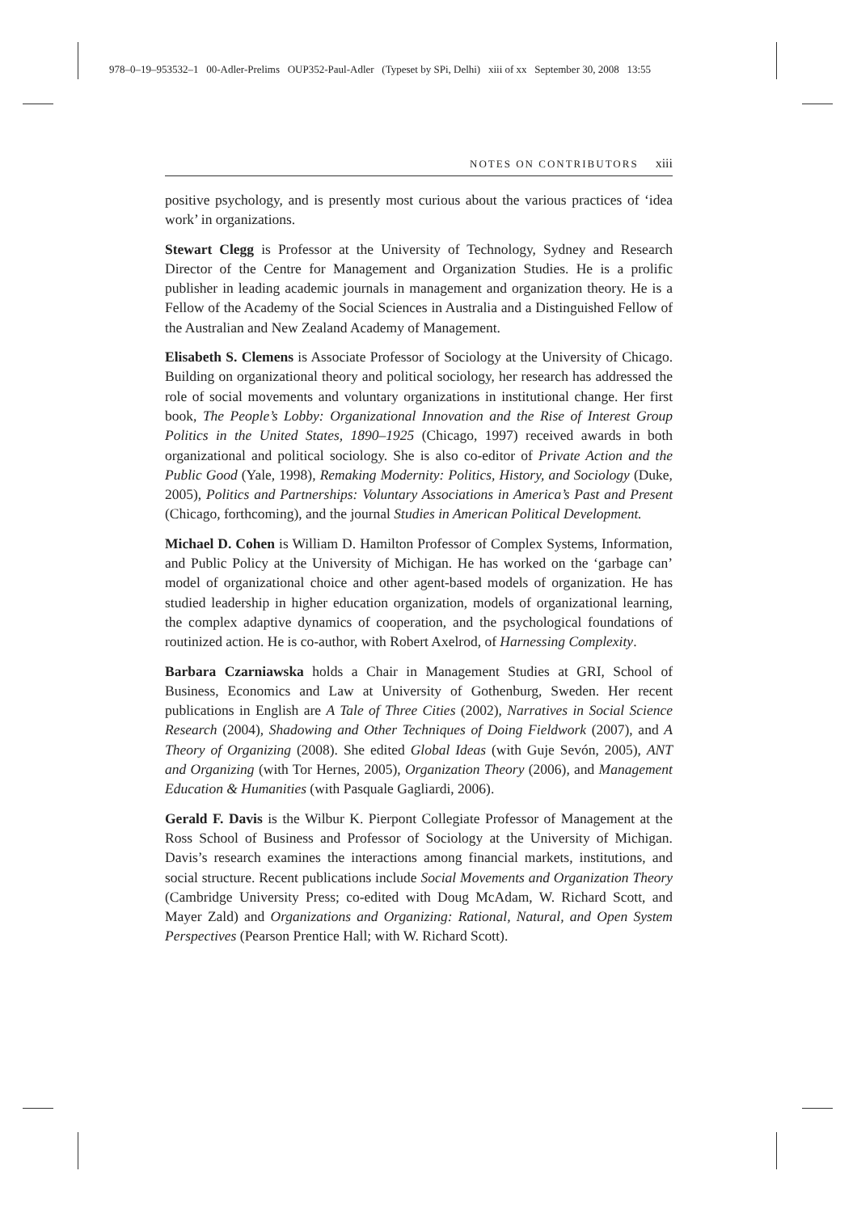978–0–19–953532–1 00-Adler-Prelims OUP352-Paul-Adler (Typeset by SPi, Delhi) xiii of xx September 30, 2008 13:55
NOTES ON CONTRIBUTORS xiii
positive psychology, and is presently most curious about the various practices of ‘idea work’ in organizations.
Stewart Clegg is Professor at the University of Technology, Sydney and Research Director of the Centre for Management and Organization Studies. He is a prolific publisher in leading academic journals in management and organization theory. He is a Fellow of the Academy of the Social Sciences in Australia and a Distinguished Fellow of the Australian and New Zealand Academy of Management.
Elisabeth S. Clemens is Associate Professor of Sociology at the University of Chicago. Building on organizational theory and political sociology, her research has addressed the role of social movements and voluntary organizations in institutional change. Her first book, The People’s Lobby: Organizational Innovation and the Rise of Interest Group Politics in the United States, 1890–1925 (Chicago, 1997) received awards in both organizational and political sociology. She is also co-editor of Private Action and the Public Good (Yale, 1998), Remaking Modernity: Politics, History, and Sociology (Duke, 2005), Politics and Partnerships: Voluntary Associations in America’s Past and Present (Chicago, forthcoming), and the journal Studies in American Political Development.
Michael D. Cohen is William D. Hamilton Professor of Complex Systems, Information, and Public Policy at the University of Michigan. He has worked on the ‘garbage can’ model of organizational choice and other agent-based models of organization. He has studied leadership in higher education organization, models of organizational learning, the complex adaptive dynamics of cooperation, and the psychological foundations of routinized action. He is co-author, with Robert Axelrod, of Harnessing Complexity.
Barbara Czarniawska holds a Chair in Management Studies at GRI, School of Business, Economics and Law at University of Gothenburg, Sweden. Her recent publications in English are A Tale of Three Cities (2002), Narratives in Social Science Research (2004), Shadowing and Other Techniques of Doing Fieldwork (2007), and A Theory of Organizing (2008). She edited Global Ideas (with Guje Sevón, 2005), ANT and Organizing (with Tor Hernes, 2005), Organization Theory (2006), and Management Education & Humanities (with Pasquale Gagliardi, 2006).
Gerald F. Davis is the Wilbur K. Pierpont Collegiate Professor of Management at the Ross School of Business and Professor of Sociology at the University of Michigan. Davis’s research examines the interactions among financial markets, institutions, and social structure. Recent publications include Social Movements and Organization Theory (Cambridge University Press; co-edited with Doug McAdam, W. Richard Scott, and Mayer Zald) and Organizations and Organizing: Rational, Natural, and Open System Perspectives (Pearson Prentice Hall; with W. Richard Scott).